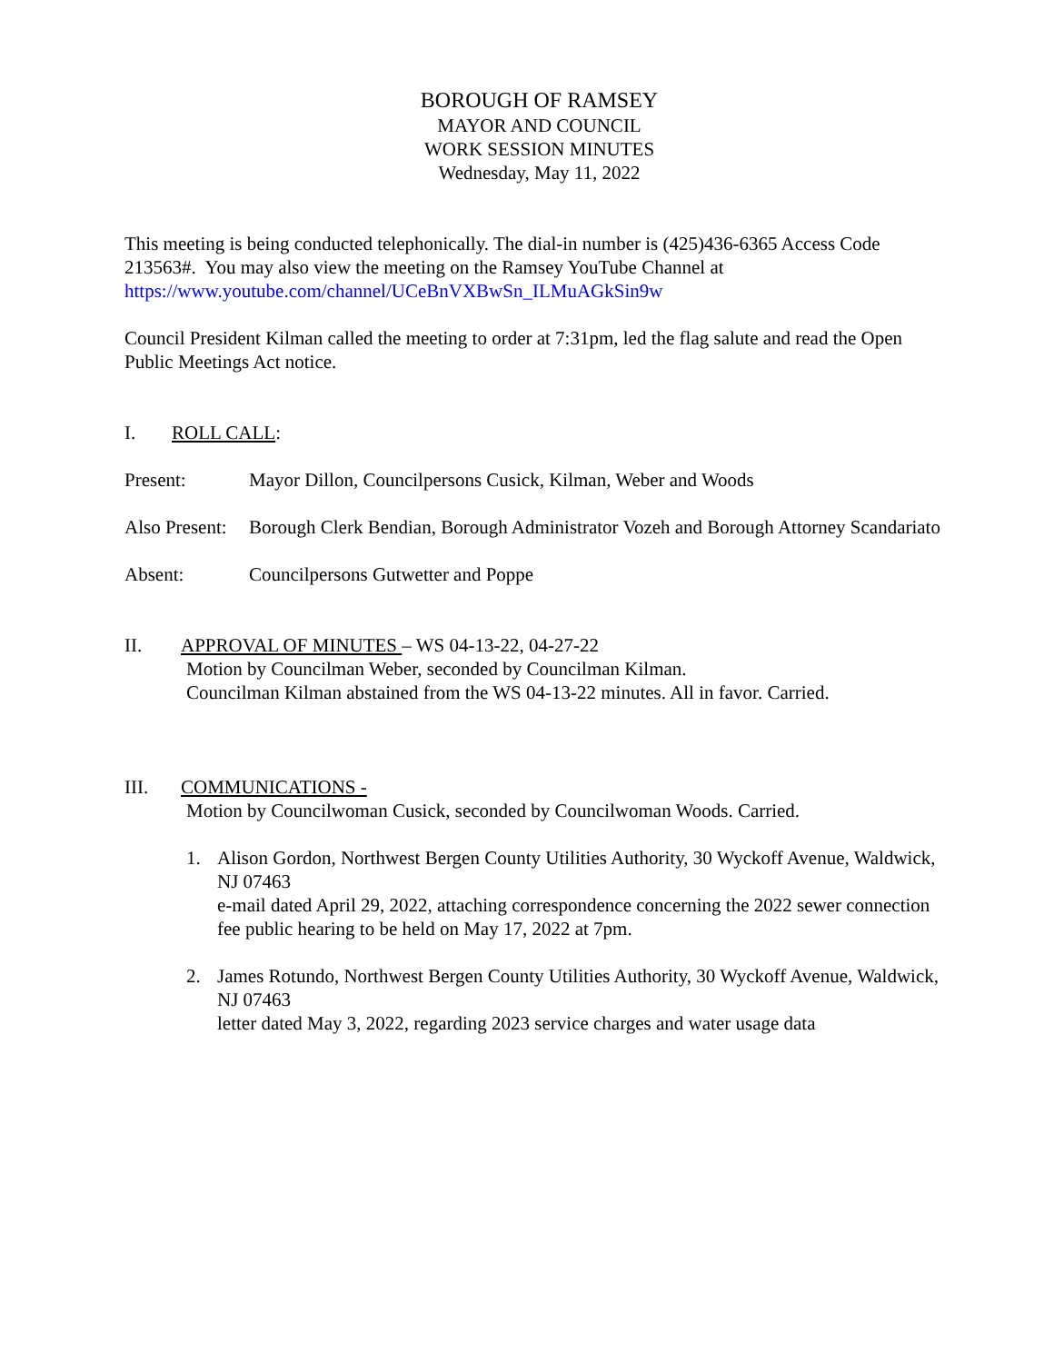BOROUGH OF RAMSEY
MAYOR AND COUNCIL
WORK SESSION MINUTES
Wednesday, May 11, 2022
This meeting is being conducted telephonically. The dial-in number is (425)436-6365 Access Code 213563#. You may also view the meeting on the Ramsey YouTube Channel at https://www.youtube.com/channel/UCeBnVXBwSn_ILMuAGkSin9w
Council President Kilman called the meeting to order at 7:31pm, led the flag salute and read the Open Public Meetings Act notice.
I. ROLL CALL:
Present: Mayor Dillon, Councilpersons Cusick, Kilman, Weber and Woods
Also Present: Borough Clerk Bendian, Borough Administrator Vozeh and Borough Attorney Scandariato
Absent: Councilpersons Gutwetter and Poppe
II. APPROVAL OF MINUTES – WS 04-13-22, 04-27-22
Motion by Councilman Weber, seconded by Councilman Kilman.
Councilman Kilman abstained from the WS 04-13-22 minutes. All in favor. Carried.
III. COMMUNICATIONS -
Motion by Councilwoman Cusick, seconded by Councilwoman Woods. Carried.
1. Alison Gordon, Northwest Bergen County Utilities Authority, 30 Wyckoff Avenue, Waldwick, NJ 07463
e-mail dated April 29, 2022, attaching correspondence concerning the 2022 sewer connection fee public hearing to be held on May 17, 2022 at 7pm.
2. James Rotundo, Northwest Bergen County Utilities Authority, 30 Wyckoff Avenue, Waldwick, NJ 07463
letter dated May 3, 2022, regarding 2023 service charges and water usage data